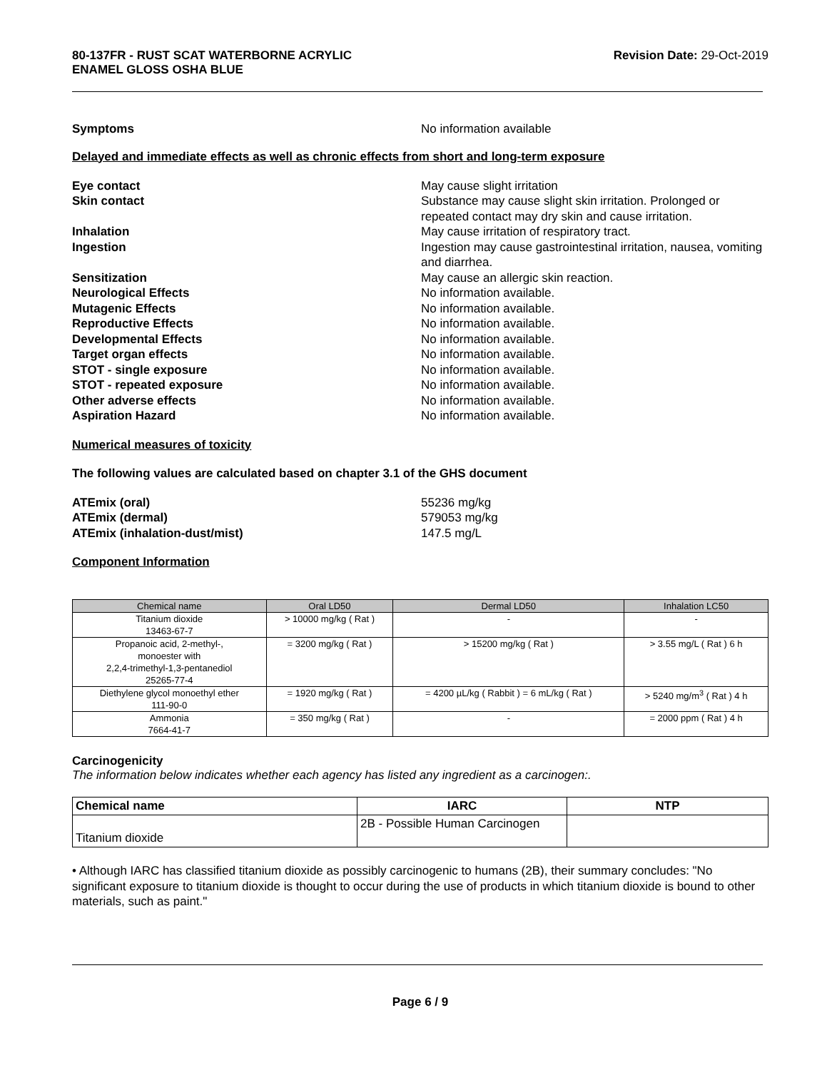80-137FR - RUST SCAT WATERBORNE ACRYLIC
ENAMEL GLOSS OSHA BLUE
Revision Date: 29-Oct-2019
Symptoms No information available
Delayed and immediate effects as well as chronic effects from short and long-term exposure
Eye contact May cause slight irritation
Skin contact Substance may cause slight skin irritation. Prolonged or repeated contact may dry skin and cause irritation.
Inhalation May cause irritation of respiratory tract.
Ingestion Ingestion may cause gastrointestinal irritation, nausea, vomiting and diarrhea.
Sensitization May cause an allergic skin reaction.
Neurological Effects No information available.
Mutagenic Effects No information available.
Reproductive Effects No information available.
Developmental Effects No information available.
Target organ effects No information available.
STOT - single exposure No information available.
STOT - repeated exposure No information available.
Other adverse effects No information available.
Aspiration Hazard No information available.
Numerical measures of toxicity
The following values are calculated based on chapter 3.1 of the GHS document
ATEmix (oral) 55236 mg/kg
ATEmix (dermal) 579053 mg/kg
ATEmix (inhalation-dust/mist) 147.5 mg/L
Component Information
| Chemical name | Oral LD50 | Dermal LD50 | Inhalation LC50 |
| --- | --- | --- | --- |
| Titanium dioxide 13463-67-7 | > 10000 mg/kg ( Rat ) | - | - |
| Propanoic acid, 2-methyl-, monoester with 2,2,4-trimethyl-1,3-pentanediol 25265-77-4 | = 3200 mg/kg ( Rat ) | > 15200 mg/kg ( Rat ) | > 3.55 mg/L ( Rat ) 6 h |
| Diethylene glycol monoethyl ether 111-90-0 | = 1920 mg/kg ( Rat ) | = 4200 µL/kg ( Rabbit ) = 6 mL/kg ( Rat ) | > 5240 mg/m<sup>3</sup> ( Rat ) 4 h |
| Ammonia 7664-41-7 | = 350 mg/kg ( Rat ) | - | = 2000 ppm ( Rat ) 4 h |
Carcinogenicity
The information below indicates whether each agency has listed any ingredient as a carcinogen:.
| Chemical name | IARC | NTP |
| --- | --- | --- |
| Titanium dioxide | 2B - Possible Human Carcinogen | |
• Although IARC has classified titanium dioxide as possibly carcinogenic to humans (2B), their summary concludes: "No significant exposure to titanium dioxide is thought to occur during the use of products in which titanium dioxide is bound to other materials, such as paint."
Page 6 / 9